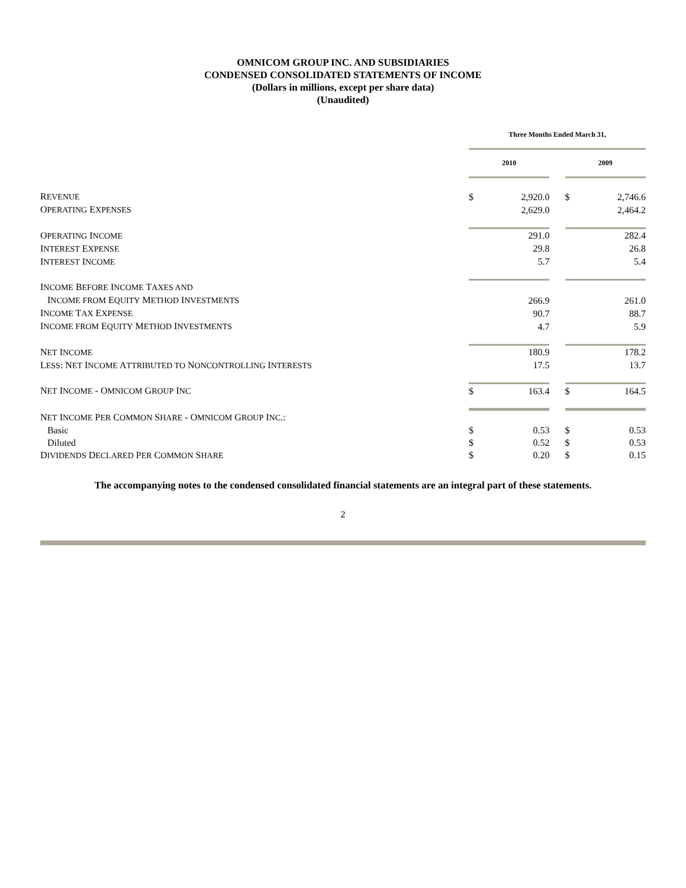OMNICOM GROUP INC. AND SUBSIDIARIES
CONDENSED CONSOLIDATED STATEMENTS OF INCOME
(Dollars in millions, except per share data)
(Unaudited)
| | Three Months Ended March 31, | | | | |
| | 2010 | | | 2009 | |
| R EVENUE | $ | 2,920.0 | | $ | 2,746.6 |
| O PERATING E XPENSES | | 2,629.0 | | | 2,464.2 |
| O PERATING I NCOME | | 291.0 | | | 282.4 |
| I NTEREST E XPENSE | | 29.8 | | | 26.8 |
| I NTEREST I NCOME | | 5.7 | | | 5.4 |
| I NCOME B EFORE I NCOME T AXES AND | | | | | |
| I NCOME FROM E QUITY M ETHOD I NVESTMENTS | | 266.9 | | | 261.0 |
| I NCOME T AX E XPENSE | | 90.7 | | | 88.7 |
| I NCOME FROM E QUITY M ETHOD I NVESTMENTS | | 4.7 | | | 5.9 |
| N ET I NCOME | | 180.9 | | | 178.2 |
| L ESS : N ET I NCOME A TTRIBUTED TO N ONCONTROLLING I NTERESTS | | 17.5 | | | 13.7 |
| N ET I NCOME - O MNICOM G ROUP I NC | $ | 163.4 | | $ | 164.5 |
| N ET I NCOME P ER C OMMON S HARE - O MNICOM G ROUP I NC .: | | | | | |
| Basic | $ | 0.53 | | $ | 0.53 |
| Diluted | $ | 0.52 | | $ | 0.53 |
| D IVIDENDS D ECLARED P ER C OMMON S HARE | $ | 0.20 | | $ | 0.15 |
The accompanying notes to the condensed consolidated financial statements are an integral part of these statements.
2